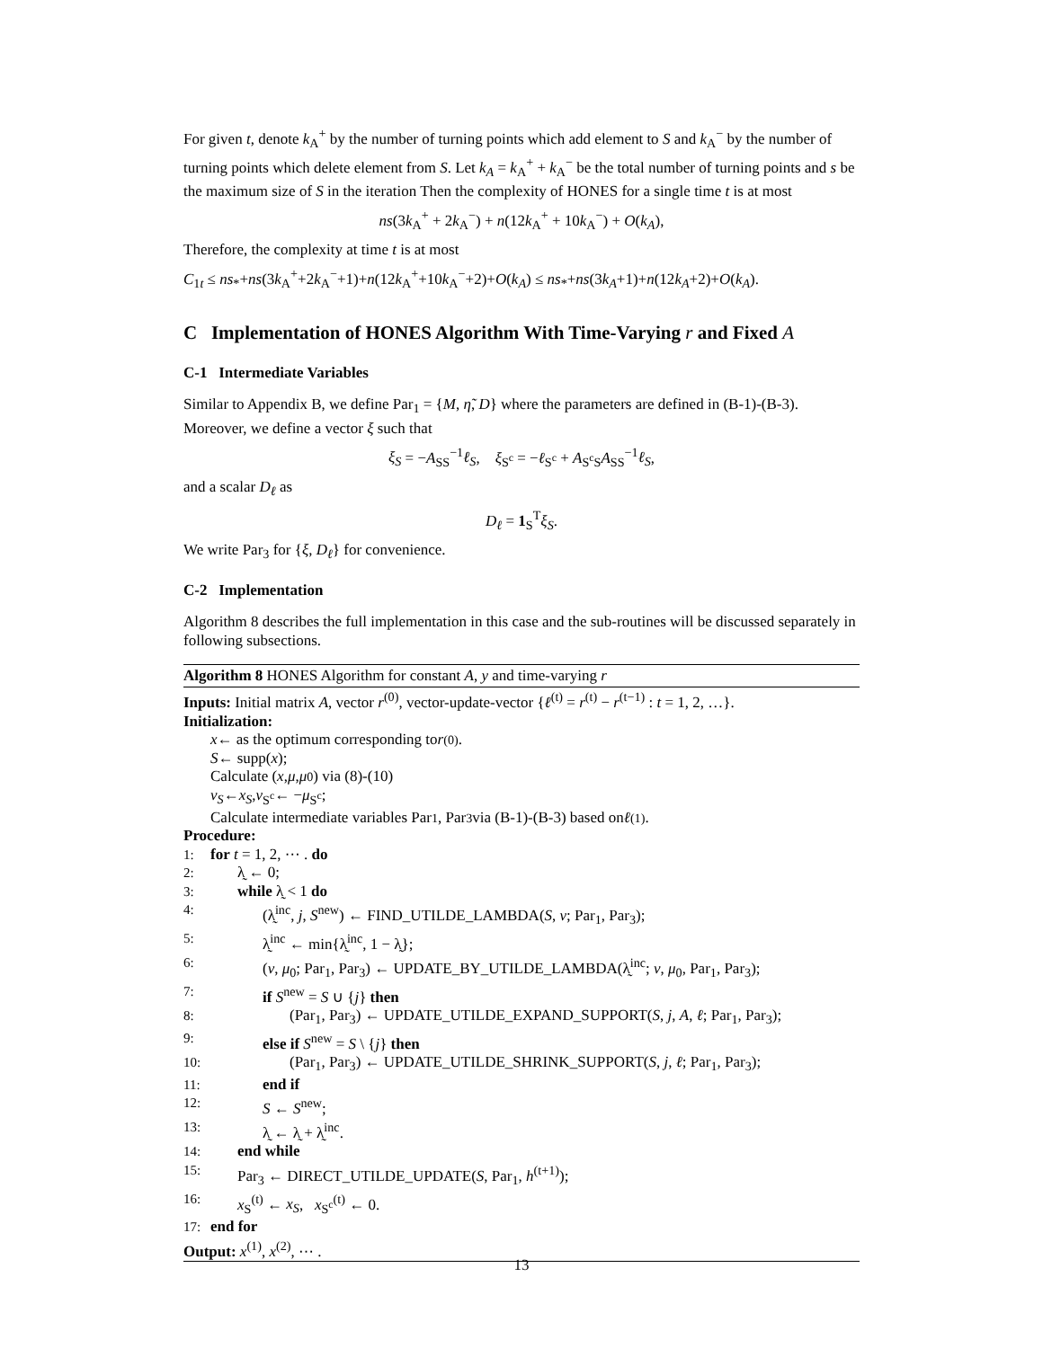For given t, denote k<sub>A</sub><sup>+</sup> by the number of turning points which add element to S and k<sub>A</sub><sup>−</sup> by the number of turning points which delete element from S. Let k<sub>A</sub> = k<sub>A</sub><sup>+</sup> + k<sub>A</sub><sup>−</sup> be the total number of turning points and s be the maximum size of S in the iteration Then the complexity of HONES for a single time t is at most
ns(3k<sub>A</sub><sup>+</sup> + 2k<sub>A</sub><sup>−</sup>) + n(12k<sub>A</sub><sup>+</sup> + 10k<sub>A</sub><sup>−</sup>) + O(k<sub>A</sub>),
Therefore, the complexity at time t is at most
C<sub>1t</sub> ≤ ns<sub>*</sub>+ns(3k<sub>A</sub><sup>+</sup>+2k<sub>A</sub><sup>−</sup>+1)+n(12k<sub>A</sub><sup>+</sup>+10k<sub>A</sub><sup>−</sup>+2)+O(k<sub>A</sub>) ≤ ns<sub>*</sub>+ns(3k<sub>A</sub>+1)+n(12k<sub>A</sub>+2)+O(k<sub>A</sub>).
C Implementation of HONES Algorithm With Time-Varying r and Fixed A
C-1 Intermediate Variables
Similar to Appendix B, we define Par<sub>1</sub> = {M, η̃, D} where the parameters are defined in (B-1)-(B-3). Moreover, we define a vector ξ such that
ξ<sub>S</sub> = −A<sub>SS</sub><sup>−1</sup>ℓ<sub>S</sub>, ξ<sub>S<sup>c</sup></sub> = −ℓ<sub>S<sup>c</sup></sub> + A<sub>S<sup>c</sup>S</sub>A<sub>SS</sub><sup>−1</sup>ℓ<sub>S</sub>,
and a scalar D<sub>ℓ</sub> as
D<sub>ℓ</sub> = 1<sub>S</sub><sup>T</sup>ξ<sub>S</sub>.
We write Par<sub>3</sub> for {ξ, D<sub>ℓ</sub>} for convenience.
C-2 Implementation
Algorithm 8 describes the full implementation in this case and the sub-routines will be discussed separately in following subsections.
Algorithm 8 HONES Algorithm for constant A, y and time-varying r
Inputs: Initial matrix A, vector r<sup>(0)</sup>, vector-update-vector {ℓ<sup>(t)</sup> = r<sup>(t)</sup> − r<sup>(t−1)</sup> : t = 1, 2, …}.
Initialization:
x ← as the optimum corresponding to r<sup>(0)</sup>.
S ← supp(x);
Calculate (x, μ, μ<sub>0</sub>) via (8)-(10)
v<sub>S</sub> ← x<sub>S</sub>, v<sub>S<sup>c</sup></sub> ← − μ<sub>S<sup>c</sup></sub>;
Calculate intermediate variables Par<sub>1</sub>, Par<sub>3</sub> via (B-1)-(B-3) based on ℓ<sup>(1)</sup>.
Procedure:
1: for t = 1, 2, ⋯ . do
2: λ̰ ← 0;
3: while λ̰ < 1 do
4: (λ̰<sup>inc</sup>, j, S<sup>new</sup>) ← FIND_UTILDE_LAMBDA(S, v; Par<sub>1</sub>, Par<sub>3</sub>);
5: λ̰<sup>inc</sup> ← min{λ̰<sup>inc</sup>, 1 − λ̰};
6: (v, μ<sub>0</sub>; Par<sub>1</sub>, Par<sub>3</sub>) ← UPDATE_BY_UTILDE_LAMBDA(λ̰<sup>inc</sup>; v, μ<sub>0</sub>, Par<sub>1</sub>, Par<sub>3</sub>);
7: if S<sup>new</sup> = S ∪ {j} then
8: (Par<sub>1</sub>, Par<sub>3</sub>) ← UPDATE_UTILDE_EXPAND_SUPPORT(S, j, A, ℓ; Par<sub>1</sub>, Par<sub>3</sub>);
9: else if S<sup>new</sup> = S \ {j} then
10: (Par<sub>1</sub>, Par<sub>3</sub>) ← UPDATE_UTILDE_SHRINK_SUPPORT(S, j, ℓ; Par<sub>1</sub>, Par<sub>3</sub>);
11: end if
12: S ← S<sup>new</sup>;
13: λ̰ ← λ̰ + λ̰<sup>inc</sup>.
14: end while
15: Par<sub>3</sub> ← DIRECT_UTILDE_UPDATE(S, Par<sub>1</sub>, h<sup>(t+1)</sup>);
16: x<sub>S</sub><sup>(t)</sup> ← x<sub>S</sub>, x<sub>S<sup>c</sup></sub><sup>(t)</sup> ← 0.
17: end for
Output: x<sup>(1)</sup>, x<sup>(2)</sup>, ⋯ .
13